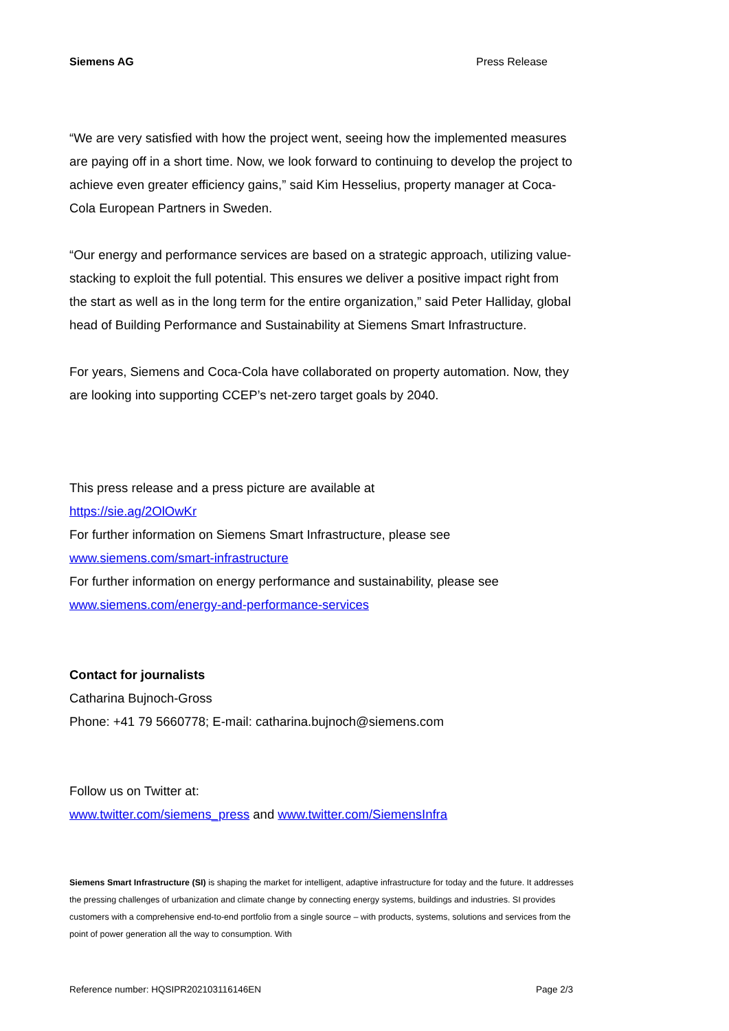Siemens AG Press Release
“We are very satisfied with how the project went, seeing how the implemented measures are paying off in a short time. Now, we look forward to continuing to develop the project to achieve even greater efficiency gains,” said Kim Hesselius, property manager at Coca-Cola European Partners in Sweden.
“Our energy and performance services are based on a strategic approach, utilizing value-stacking to exploit the full potential. This ensures we deliver a positive impact right from the start as well as in the long term for the entire organization,” said Peter Halliday, global head of Building Performance and Sustainability at Siemens Smart Infrastructure.
For years, Siemens and Coca-Cola have collaborated on property automation. Now, they are looking into supporting CCEP’s net-zero target goals by 2040.
This press release and a press picture are available at
https://sie.ag/2OlOwKr
For further information on Siemens Smart Infrastructure, please see
www.siemens.com/smart-infrastructure
For further information on energy performance and sustainability, please see
www.siemens.com/energy-and-performance-services
Contact for journalists
Catharina Bujnoch-Gross
Phone: +41 79 5660778; E-mail: catharina.bujnoch@siemens.com
Follow us on Twitter at:
www.twitter.com/siemens_press and www.twitter.com/SiemensInfra
Siemens Smart Infrastructure (SI) is shaping the market for intelligent, adaptive infrastructure for today and the future. It addresses the pressing challenges of urbanization and climate change by connecting energy systems, buildings and industries. SI provides customers with a comprehensive end-to-end portfolio from a single source – with products, systems, solutions and services from the point of power generation all the way to consumption. With
Reference number: HQSIPR202103116146EN Page 2/3